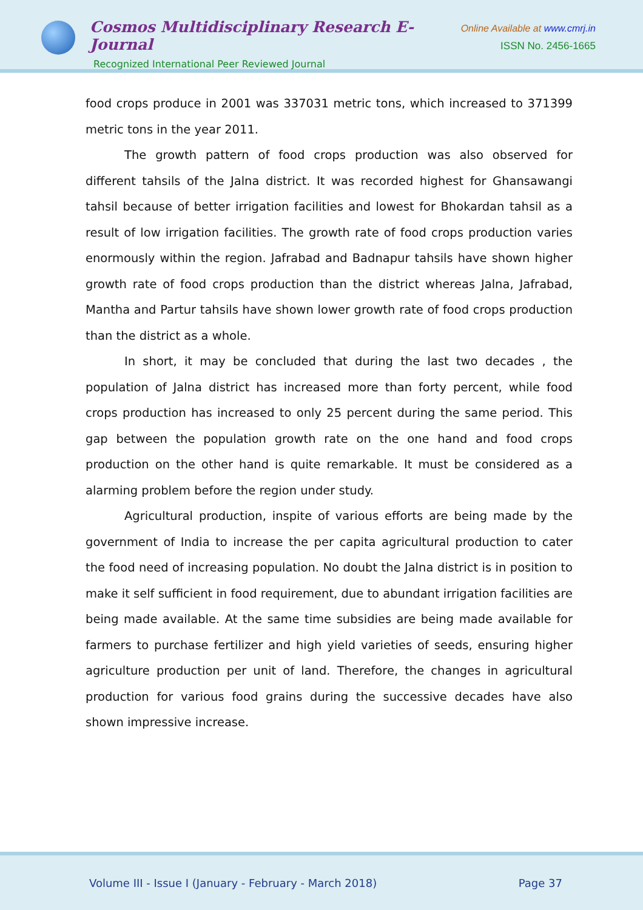Cosmos Multidisciplinary Research E-Journal
Recognized International Peer Reviewed Journal
Online Available at www.cmrj.in
ISSN No. 2456-1665
food crops produce in 2001 was 337031 metric tons, which increased to 371399 metric tons in the year 2011.
The growth pattern of food crops production was also observed for different tahsils of the Jalna district. It was recorded highest for Ghansawangi tahsil because of better irrigation facilities and lowest for Bhokardan tahsil as a result of low irrigation facilities. The growth rate of food crops production varies enormously within the region. Jafrabad and Badnapur tahsils have shown higher growth rate of food crops production than the district whereas Jalna, Jafrabad, Mantha and Partur tahsils have shown lower growth rate of food crops production than the district as a whole.
In short, it may be concluded that during the last two decades , the population of Jalna district has increased more than forty percent, while food crops production has increased to only 25 percent during the same period. This gap between the population growth rate on the one hand and food crops production on the other hand is quite remarkable. It must be considered as a alarming problem before the region under study.
Agricultural production, inspite of various efforts are being made by the government of India to increase the per capita agricultural production to cater the food need of increasing population. No doubt the Jalna district is in position to make it self sufficient in food requirement, due to abundant irrigation facilities are being made available. At the same time subsidies are being made available for farmers to purchase fertilizer and high yield varieties of seeds, ensuring higher agriculture production per unit of land. Therefore, the changes in agricultural production for various food grains during the successive decades have also shown impressive increase.
Volume III - Issue I (January - February - March 2018) Page 37